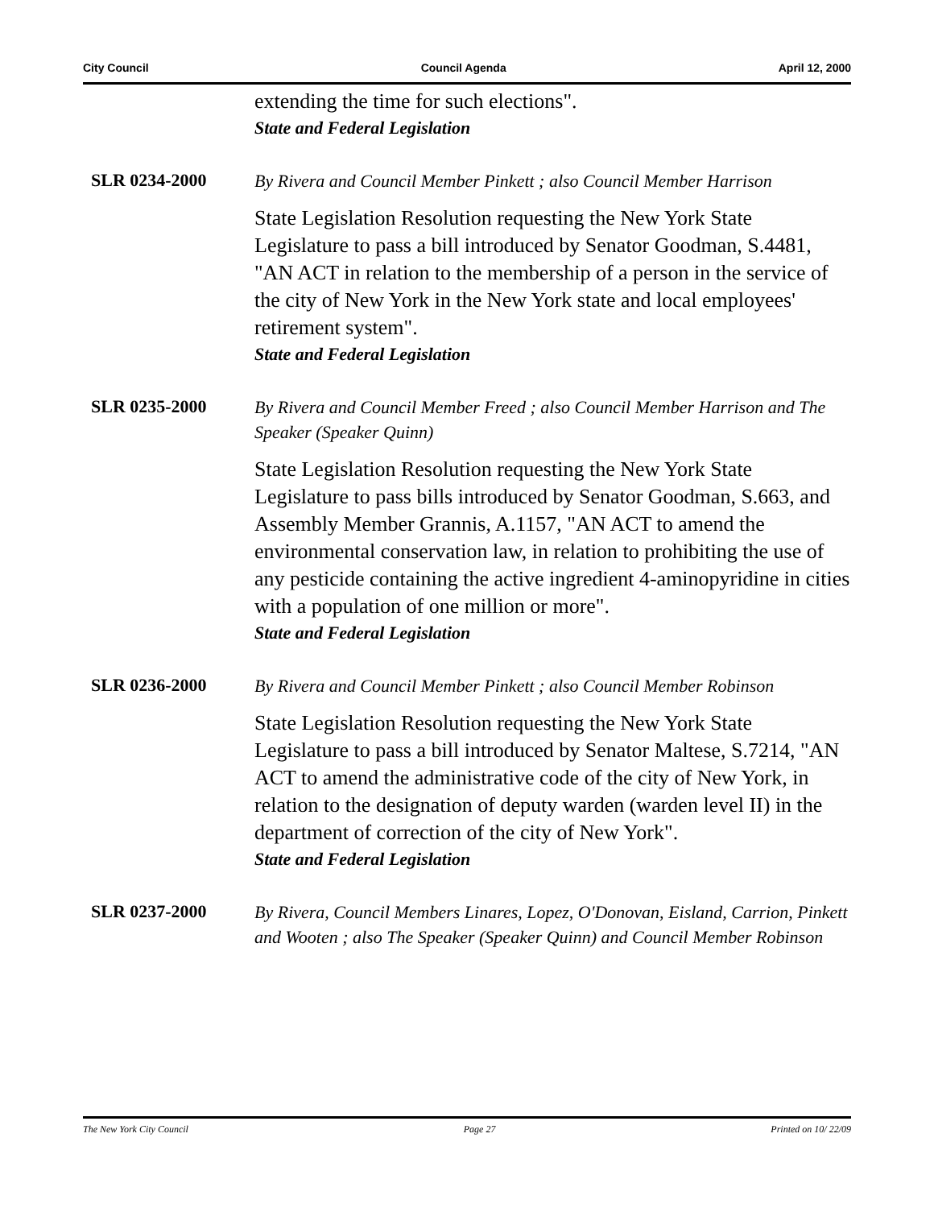City Council Council Agenda April 12, 2000
extending the time for such elections".
State and Federal Legislation
SLR 0234-2000
By Rivera and Council Member Pinkett ; also Council Member Harrison
State Legislation Resolution requesting the New York State Legislature to pass a bill introduced by Senator Goodman, S.4481, "AN ACT in relation to the membership of a person in the service of the city of New York in the New York state and local employees' retirement system".
State and Federal Legislation
SLR 0235-2000
By Rivera and Council Member Freed ; also Council Member Harrison and The Speaker (Speaker Quinn)
State Legislation Resolution requesting the New York State Legislature to pass bills introduced by Senator Goodman, S.663, and Assembly Member Grannis, A.1157, "AN ACT to amend the environmental conservation law, in relation to prohibiting the use of any pesticide containing the active ingredient 4-aminopyridine in cities with a population of one million or more".
State and Federal Legislation
SLR 0236-2000
By Rivera and Council Member Pinkett ; also Council Member Robinson
State Legislation Resolution requesting the New York State Legislature to pass a bill introduced by Senator Maltese, S.7214, "AN ACT to amend the administrative code of the city of New York, in relation to the designation of deputy warden (warden level II) in the department of correction of the city of New York".
State and Federal Legislation
SLR 0237-2000
By Rivera, Council Members Linares, Lopez, O'Donovan, Eisland, Carrion, Pinkett and Wooten ; also The Speaker (Speaker Quinn) and Council Member Robinson
The New York City Council Page 27 Printed on 10/ 22/09